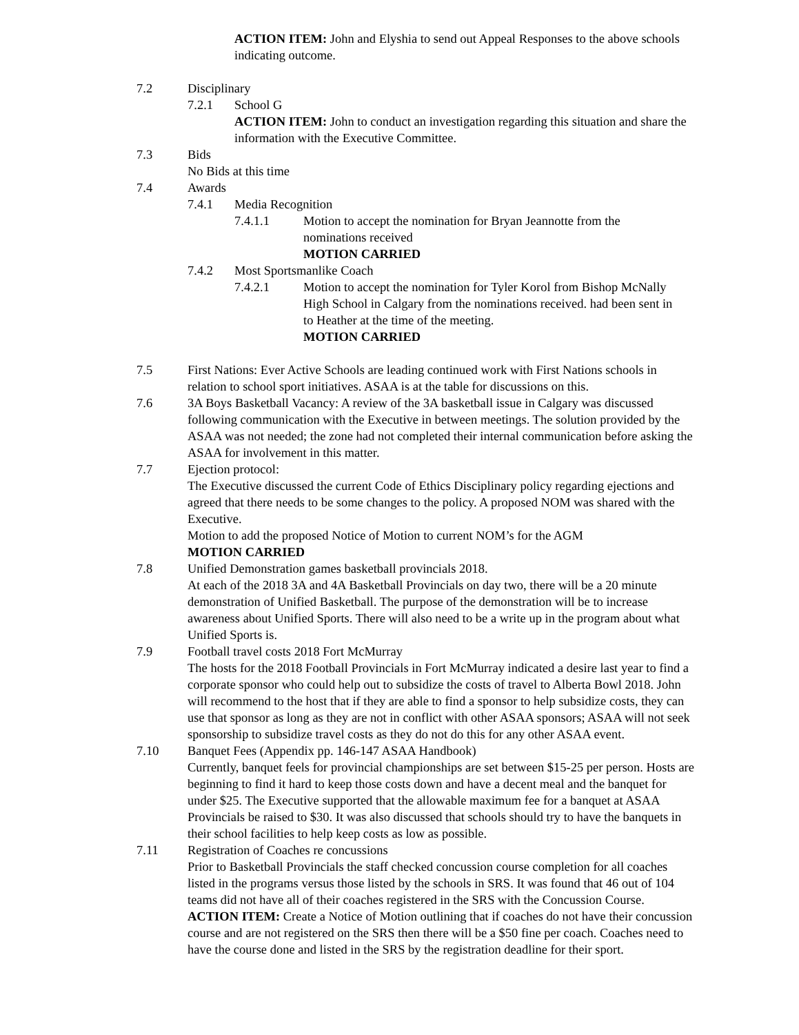ACTION ITEM: John and Elyshia to send out Appeal Responses to the above schools indicating outcome.
7.2 Disciplinary
7.2.1 School G
ACTION ITEM: John to conduct an investigation regarding this situation and share the information with the Executive Committee.
7.3 Bids
No Bids at this time
7.4 Awards
7.4.1 Media Recognition
7.4.1.1 Motion to accept the nomination for Bryan Jeannotte from the nominations received
MOTION CARRIED
7.4.2 Most Sportsmanlike Coach
7.4.2.1 Motion to accept the nomination for Tyler Korol from Bishop McNally High School in Calgary from the nominations received. had been sent in to Heather at the time of the meeting.
MOTION CARRIED
7.5 First Nations: Ever Active Schools are leading continued work with First Nations schools in relation to school sport initiatives. ASAA is at the table for discussions on this.
7.6 3A Boys Basketball Vacancy: A review of the 3A basketball issue in Calgary was discussed following communication with the Executive in between meetings. The solution provided by the ASAA was not needed; the zone had not completed their internal communication before asking the ASAA for involvement in this matter.
7.7 Ejection protocol:
The Executive discussed the current Code of Ethics Disciplinary policy regarding ejections and agreed that there needs to be some changes to the policy. A proposed NOM was shared with the Executive.
Motion to add the proposed Notice of Motion to current NOM’s for the AGM
MOTION CARRIED
7.8 Unified Demonstration games basketball provincials 2018.
At each of the 2018 3A and 4A Basketball Provincials on day two, there will be a 20 minute demonstration of Unified Basketball. The purpose of the demonstration will be to increase awareness about Unified Sports. There will also need to be a write up in the program about what Unified Sports is.
7.9 Football travel costs 2018 Fort McMurray
The hosts for the 2018 Football Provincials in Fort McMurray indicated a desire last year to find a corporate sponsor who could help out to subsidize the costs of travel to Alberta Bowl 2018. John will recommend to the host that if they are able to find a sponsor to help subsidize costs, they can use that sponsor as long as they are not in conflict with other ASAA sponsors; ASAA will not seek sponsorship to subsidize travel costs as they do not do this for any other ASAA event.
7.10 Banquet Fees (Appendix pp. 146-147 ASAA Handbook)
Currently, banquet feels for provincial championships are set between $15-25 per person. Hosts are beginning to find it hard to keep those costs down and have a decent meal and the banquet for under $25. The Executive supported that the allowable maximum fee for a banquet at ASAA Provincials be raised to $30. It was also discussed that schools should try to have the banquets in their school facilities to help keep costs as low as possible.
7.11 Registration of Coaches re concussions
Prior to Basketball Provincials the staff checked concussion course completion for all coaches listed in the programs versus those listed by the schools in SRS. It was found that 46 out of 104 teams did not have all of their coaches registered in the SRS with the Concussion Course.
ACTION ITEM: Create a Notice of Motion outlining that if coaches do not have their concussion course and are not registered on the SRS then there will be a $50 fine per coach. Coaches need to have the course done and listed in the SRS by the registration deadline for their sport.